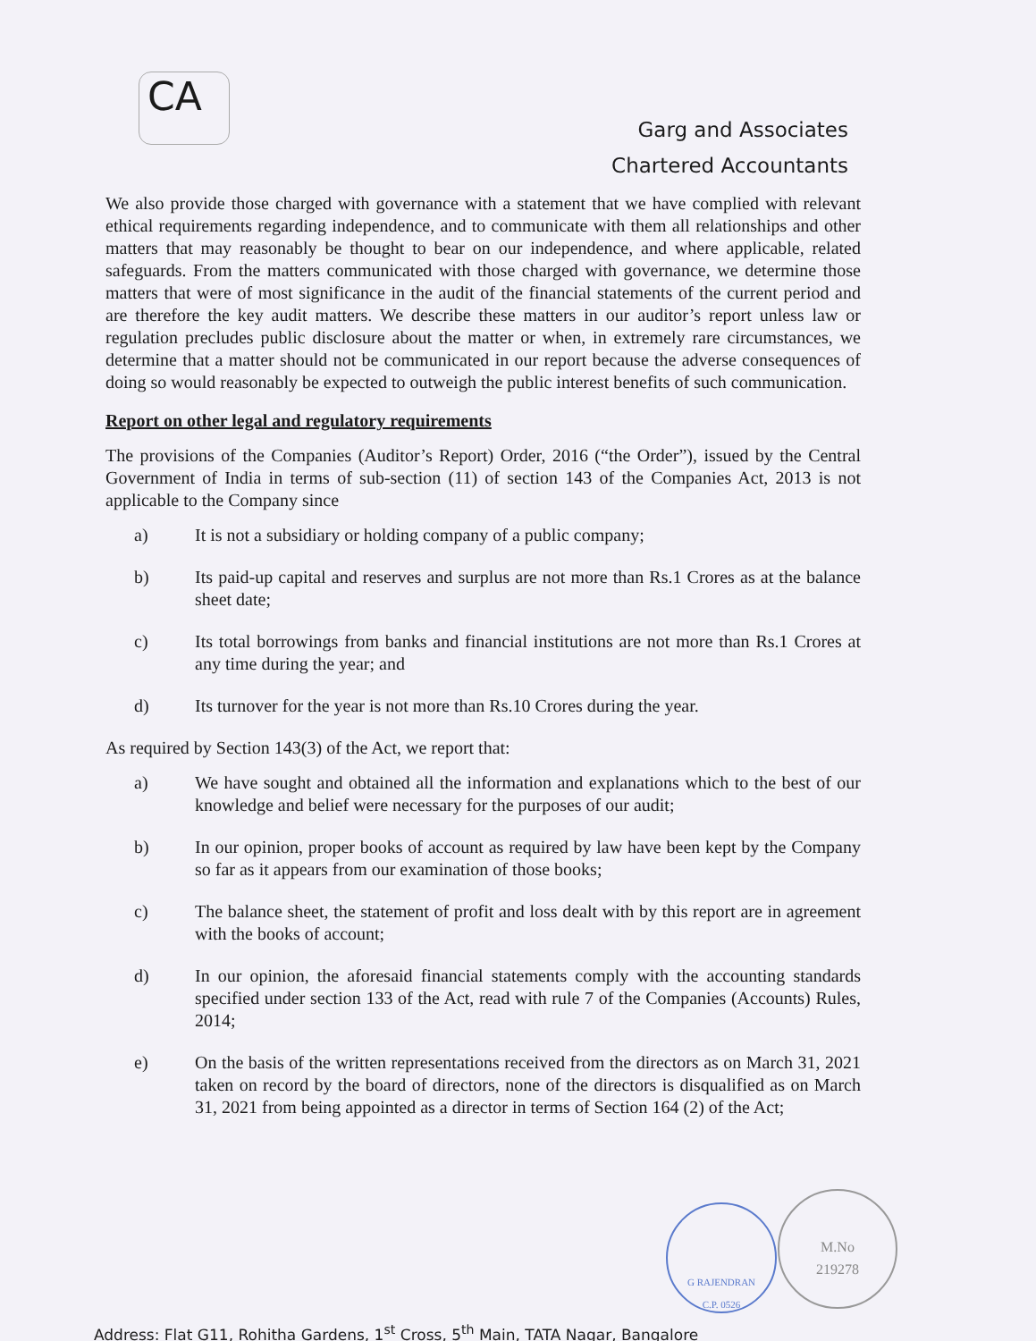CA
Garg and Associates
Chartered Accountants
We also provide those charged with governance with a statement that we have complied with relevant ethical requirements regarding independence, and to communicate with them all relationships and other matters that may reasonably be thought to bear on our independence, and where applicable, related safeguards. From the matters communicated with those charged with governance, we determine those matters that were of most significance in the audit of the financial statements of the current period and are therefore the key audit matters. We describe these matters in our auditor’s report unless law or regulation precludes public disclosure about the matter or when, in extremely rare circumstances, we determine that a matter should not be communicated in our report because the adverse consequences of doing so would reasonably be expected to outweigh the public interest benefits of such communication.
Report on other legal and regulatory requirements
The provisions of the Companies (Auditor’s Report) Order, 2016 (“the Order”), issued by the Central Government of India in terms of sub-section (11) of section 143 of the Companies Act, 2013 is not applicable to the Company since
a) It is not a subsidiary or holding company of a public company;
b) Its paid-up capital and reserves and surplus are not more than Rs.1 Crores as at the balance sheet date;
c) Its total borrowings from banks and financial institutions are not more than Rs.1 Crores at any time during the year; and
d) Its turnover for the year is not more than Rs.10 Crores during the year.
As required by Section 143(3) of the Act, we report that:
a) We have sought and obtained all the information and explanations which to the best of our knowledge and belief were necessary for the purposes of our audit;
b) In our opinion, proper books of account as required by law have been kept by the Company so far as it appears from our examination of those books;
c) The balance sheet, the statement of profit and loss dealt with by this report are in agreement with the books of account;
d) In our opinion, the aforesaid financial statements comply with the accounting standards specified under section 133 of the Act, read with rule 7 of the Companies (Accounts) Rules, 2014;
e) On the basis of the written representations received from the directors as on March 31, 2021 taken on record by the board of directors, none of the directors is disqualified as on March 31, 2021 from being appointed as a director in terms of Section 164 (2) of the Act;
G RAJENDRAN
C.P. 0526
M.No
219278
Address: Flat G11, Rohitha Gardens, 1<sup>st</sup> Cross, 5<sup>th</sup> Main, TATA Nagar, Bangalore